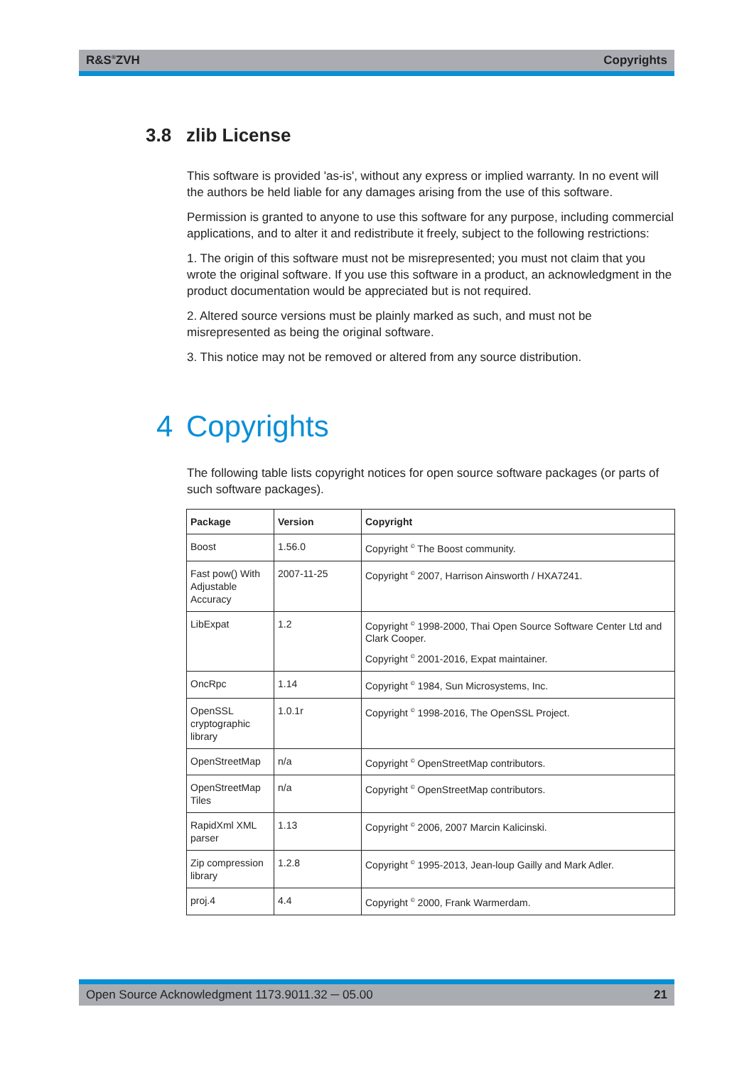R&S<sup>®</sup>ZVH Copyrights
3.8 zlib License
This software is provided 'as-is', without any express or implied warranty. In no event will the authors be held liable for any damages arising from the use of this software.
Permission is granted to anyone to use this software for any purpose, including commercial applications, and to alter it and redistribute it freely, subject to the following restrictions:
1. The origin of this software must not be misrepresented; you must not claim that you wrote the original software. If you use this software in a product, an acknowledgment in the product documentation would be appreciated but is not required.
2. Altered source versions must be plainly marked as such, and must not be misrepresented as being the original software.
3. This notice may not be removed or altered from any source distribution.
4 Copyrights
The following table lists copyright notices for open source software packages (or parts of such software packages).
| Package | Version | Copyright |
| --- | --- | --- |
| Boost | 1.56.0 | Copyright <sup>©</sup> The Boost community. |
| Fast pow() With Adjustable Accuracy | 2007-11-25 | Copyright <sup>©</sup> 2007, Harrison Ainsworth / HXA7241. |
| LibExpat | 1.2 | Copyright <sup>©</sup> 1998-2000, Thai Open Source Software Center Ltd and Clark Cooper. Copyright <sup>©</sup> 2001-2016, Expat maintainer. |
| OncRpc | 1.14 | Copyright <sup>©</sup> 1984, Sun Microsystems, Inc. |
| OpenSSL cryptographic library | 1.0.1r | Copyright <sup>©</sup> 1998-2016, The OpenSSL Project. |
| OpenStreetMap | n/a | Copyright <sup>©</sup> OpenStreetMap contributors. |
| OpenStreetMap Tiles | n/a | Copyright <sup>©</sup> OpenStreetMap contributors. |
| RapidXml XML parser | 1.13 | Copyright <sup>©</sup> 2006, 2007 Marcin Kalicinski. |
| Zip compression library | 1.2.8 | Copyright <sup>©</sup> 1995-2013, Jean-loup Gailly and Mark Adler. |
| proj.4 | 4.4 | Copyright <sup>©</sup> 2000, Frank Warmerdam. |
Open Source Acknowledgment 1173.9011.32 ─ 05.00 21